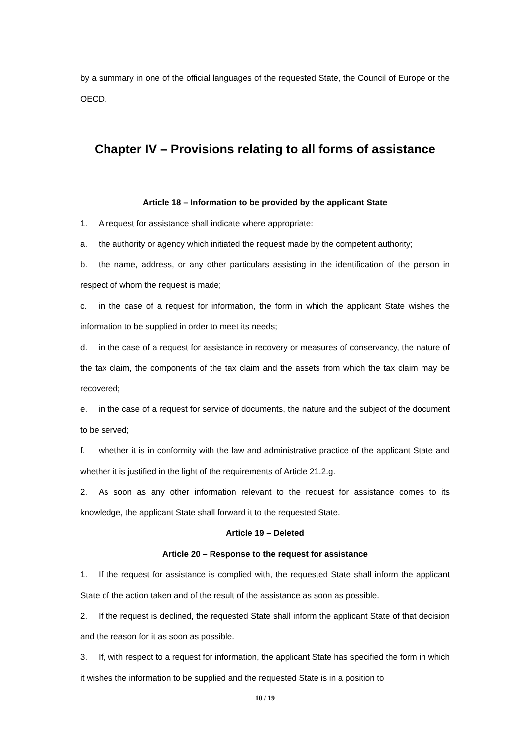by a summary in one of the official languages of the requested State, the Council of Europe or the OECD.
Chapter IV – Provisions relating to all forms of assistance
Article 18 – Information to be provided by the applicant State
1. A request for assistance shall indicate where appropriate:
a. the authority or agency which initiated the request made by the competent authority;
b. the name, address, or any other particulars assisting in the identification of the person in respect of whom the request is made;
c. in the case of a request for information, the form in which the applicant State wishes the information to be supplied in order to meet its needs;
d. in the case of a request for assistance in recovery or measures of conservancy, the nature of the tax claim, the components of the tax claim and the assets from which the tax claim may be recovered;
e. in the case of a request for service of documents, the nature and the subject of the document to be served;
f. whether it is in conformity with the law and administrative practice of the applicant State and whether it is justified in the light of the requirements of Article 21.2.g.
2. As soon as any other information relevant to the request for assistance comes to its knowledge, the applicant State shall forward it to the requested State.
Article 19 – Deleted
Article 20 – Response to the request for assistance
1. If the request for assistance is complied with, the requested State shall inform the applicant State of the action taken and of the result of the assistance as soon as possible.
2. If the request is declined, the requested State shall inform the applicant State of that decision and the reason for it as soon as possible.
3. If, with respect to a request for information, the applicant State has specified the form in which it wishes the information to be supplied and the requested State is in a position to
10 / 19